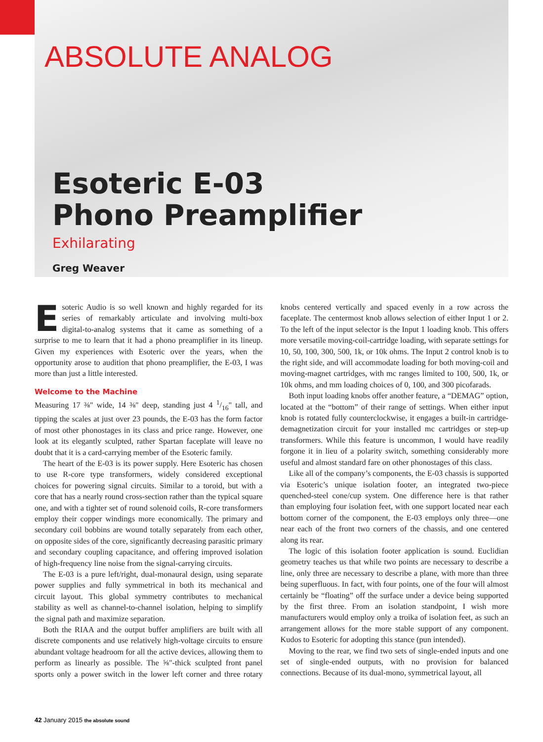ABSOLUTE ANALOG
Esoteric E-03
Phono Preamplifier
Exhilarating
Greg Weaver
Esoteric Audio is so well known and highly regarded for its series of remarkably articulate and involving multi-box digital-to-analog systems that it came as something of a surprise to me to learn that it had a phono preamplifier in its lineup. Given my experiences with Esoteric over the years, when the opportunity arose to audition that phono preamplifier, the E-03, I was more than just a little interested.
Welcome to the Machine
Measuring 17 ⅜" wide, 14 ⅜" deep, standing just 4 1/16" tall, and tipping the scales at just over 23 pounds, the E-03 has the form factor of most other phonostages in its class and price range. However, one look at its elegantly sculpted, rather Spartan faceplate will leave no doubt that it is a card-carrying member of the Esoteric family.
The heart of the E-03 is its power supply. Here Esoteric has chosen to use R-core type transformers, widely considered exceptional choices for powering signal circuits. Similar to a toroid, but with a core that has a nearly round cross-section rather than the typical square one, and with a tighter set of round solenoid coils, R-core transformers employ their copper windings more economically. The primary and secondary coil bobbins are wound totally separately from each other, on opposite sides of the core, significantly decreasing parasitic primary and secondary coupling capacitance, and offering improved isolation of high-frequency line noise from the signal-carrying circuits.
The E-03 is a pure left/right, dual-monaural design, using separate power supplies and fully symmetrical in both its mechanical and circuit layout. This global symmetry contributes to mechanical stability as well as channel-to-channel isolation, helping to simplify the signal path and maximize separation.
Both the RIAA and the output buffer amplifiers are built with all discrete components and use relatively high-voltage circuits to ensure abundant voltage headroom for all the active devices, allowing them to perform as linearly as possible. The ⅝"-thick sculpted front panel sports only a power switch in the lower left corner and three rotary knobs centered vertically and spaced evenly in a row across the faceplate. The centermost knob allows selection of either Input 1 or 2. To the left of the input selector is the Input 1 loading knob. This offers more versatile moving-coil-cartridge loading, with separate settings for 10, 50, 100, 300, 500, 1k, or 10k ohms. The Input 2 control knob is to the right side, and will accommodate loading for both moving-coil and moving-magnet cartridges, with mc ranges limited to 100, 500, 1k, or 10k ohms, and mm loading choices of 0, 100, and 300 picofarads.
Both input loading knobs offer another feature, a “DEMAG” option, located at the “bottom” of their range of settings. When either input knob is rotated fully counterclockwise, it engages a built-in cartridge-demagnetization circuit for your installed mc cartridges or step-up transformers. While this feature is uncommon, I would have readily forgone it in lieu of a polarity switch, something considerably more useful and almost standard fare on other phonostages of this class.
Like all of the company’s components, the E-03 chassis is supported via Esoteric’s unique isolation footer, an integrated two-piece quenched-steel cone/cup system. One difference here is that rather than employing four isolation feet, with one support located near each bottom corner of the component, the E-03 employs only three—one near each of the front two corners of the chassis, and one centered along its rear.
The logic of this isolation footer application is sound. Euclidian geometry teaches us that while two points are necessary to describe a line, only three are necessary to describe a plane, with more than three being superfluous. In fact, with four points, one of the four will almost certainly be “floating” off the surface under a device being supported by the first three. From an isolation standpoint, I wish more manufacturers would employ only a troika of isolation feet, as such an arrangement allows for the more stable support of any component. Kudos to Esoteric for adopting this stance (pun intended).
Moving to the rear, we find two sets of single-ended inputs and one set of single-ended outputs, with no provision for balanced connections. Because of its dual-mono, symmetrical layout, all
42 January 2015 the absolute sound